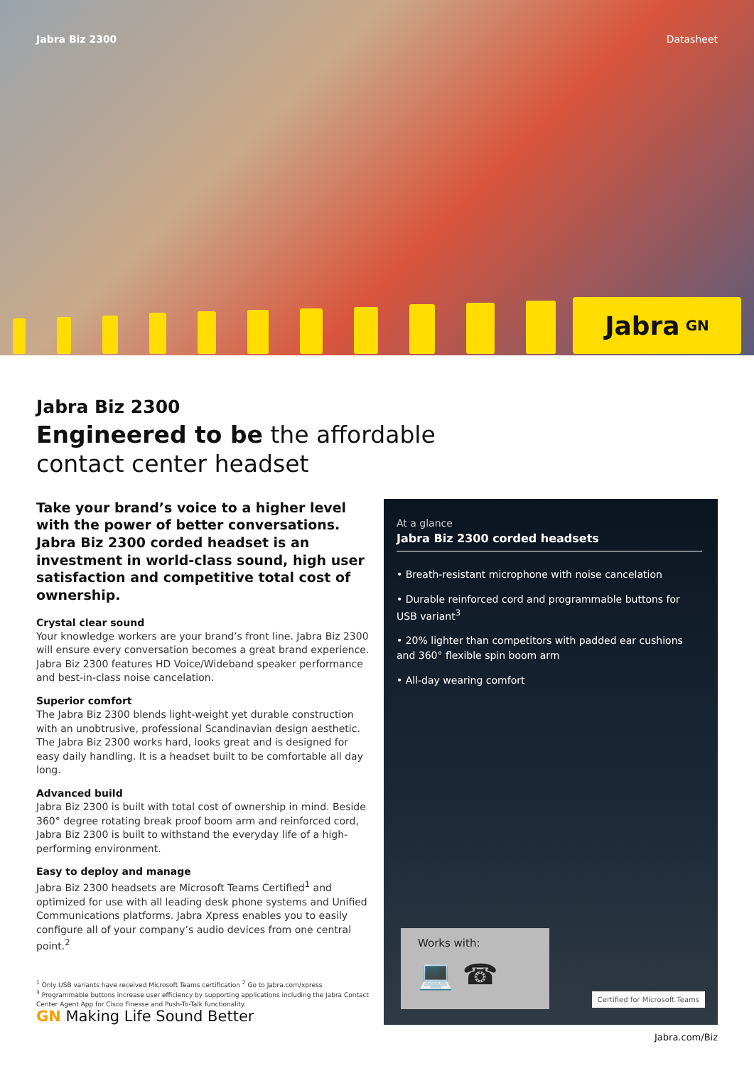Jabra Biz 2300 Datasheet
Jabra GN
Jabra Biz 2300
Engineered to be the affordable
contact center headset
Take your brand’s voice to a higher level with the power of better conversations. Jabra Biz 2300 corded headset is an investment in world-class sound, high user satisfaction and competitive total cost of ownership.
Crystal clear sound
Your knowledge workers are your brand’s front line. Jabra Biz 2300 will ensure every conversation becomes a great brand experience. Jabra Biz 2300 features HD Voice/Wideband speaker performance and best-in-class noise cancelation.
Superior comfort
The Jabra Biz 2300 blends light-weight yet durable construction with an unobtrusive, professional Scandinavian design aesthetic. The Jabra Biz 2300 works hard, looks great and is designed for easy daily handling. It is a headset built to be comfortable all day long.
Advanced build
Jabra Biz 2300 is built with total cost of ownership in mind. Beside 360° degree rotating break proof boom arm and reinforced cord, Jabra Biz 2300 is built to withstand the everyday life of a high-performing environment.
Easy to deploy and manage
Jabra Biz 2300 headsets are Microsoft Teams Certified<sup>1</sup> and optimized for use with all leading desk phone systems and Unified Communications platforms. Jabra Xpress enables you to easily configure all of your company’s audio devices from one central point.<sup>2</sup>
<sup>1</sup> Only USB variants have received Microsoft Teams certification <sup>2</sup> Go to Jabra.com/xpress
<sup>3</sup> Programmable buttons increase user efficiency by supporting applications including the Jabra Contact Center Agent App for Cisco Finesse and Push-To-Talk functionality.
At a glance
Jabra Biz 2300 corded headsets
• Breath-resistant microphone with noise cancelation
• Durable reinforced cord and programmable buttons for USB variant<sup>3</sup>
• 20% lighter than competitors with padded ear cushions and 360° flexible spin boom arm
• All-day wearing comfort
Works with:
💻 ☎
Certified for Microsoft Teams
GN Making Life Sound Better
Jabra.com/Biz